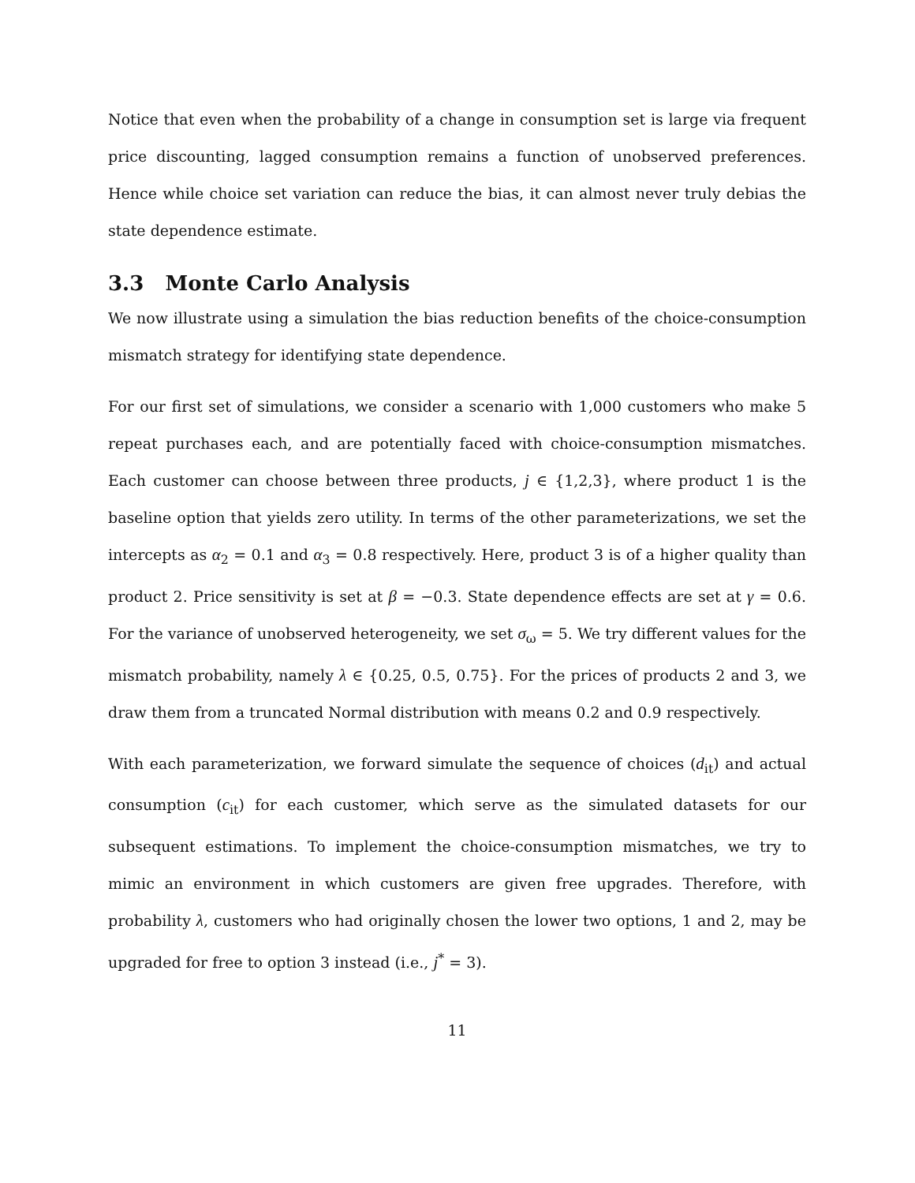Notice that even when the probability of a change in consumption set is large via frequent price discounting, lagged consumption remains a function of unobserved preferences. Hence while choice set variation can reduce the bias, it can almost never truly debias the state dependence estimate.
3.3 Monte Carlo Analysis
We now illustrate using a simulation the bias reduction benefits of the choice-consumption mismatch strategy for identifying state dependence.
For our first set of simulations, we consider a scenario with 1,000 customers who make 5 repeat purchases each, and are potentially faced with choice-consumption mismatches. Each customer can choose between three products, j ∈ {1,2,3}, where product 1 is the baseline option that yields zero utility. In terms of the other parameterizations, we set the intercepts as α<sub>2</sub> = 0.1 and α<sub>3</sub> = 0.8 respectively. Here, product 3 is of a higher quality than product 2. Price sensitivity is set at β = −0.3. State dependence effects are set at γ = 0.6. For the variance of unobserved heterogeneity, we set σ<sub>ω</sub> = 5. We try different values for the mismatch probability, namely λ ∈ {0.25, 0.5, 0.75}. For the prices of products 2 and 3, we draw them from a truncated Normal distribution with means 0.2 and 0.9 respectively.
With each parameterization, we forward simulate the sequence of choices (d<sub>it</sub>) and actual consumption (c<sub>it</sub>) for each customer, which serve as the simulated datasets for our subsequent estimations. To implement the choice-consumption mismatches, we try to mimic an environment in which customers are given free upgrades. Therefore, with probability λ, customers who had originally chosen the lower two options, 1 and 2, may be upgraded for free to option 3 instead (i.e., j<sup>*</sup> = 3).
11